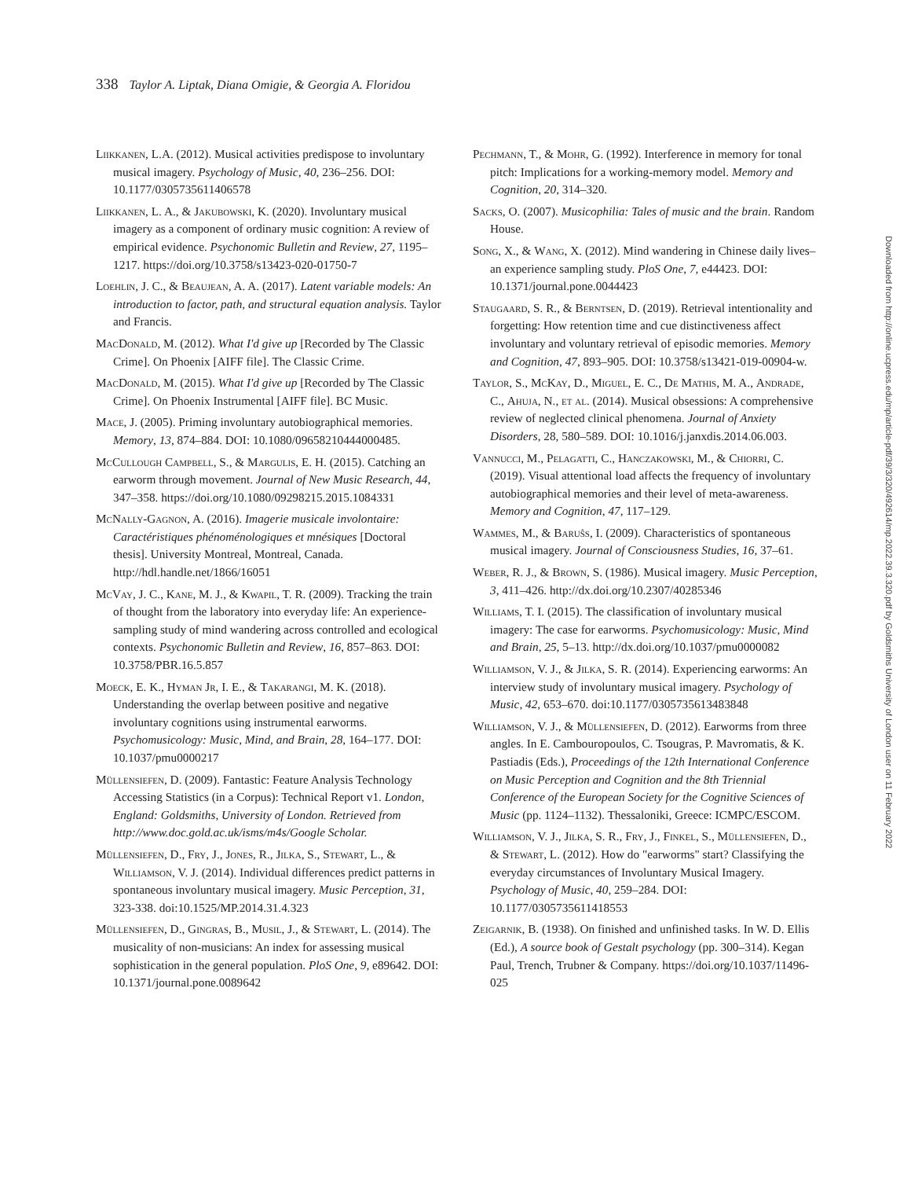338 Taylor A. Liptak, Diana Omigie, & Georgia A. Floridou
Liikkanen, L.A. (2012). Musical activities predispose to involuntary musical imagery. Psychology of Music, 40, 236–256. DOI: 10.1177/0305735611406578
Liikkanen, L. A., & Jakubowski, K. (2020). Involuntary musical imagery as a component of ordinary music cognition: A review of empirical evidence. Psychonomic Bulletin and Review, 27, 1195–1217. https://doi.org/10.3758/s13423-020-01750-7
Loehlin, J. C., & Beaujean, A. A. (2017). Latent variable models: An introduction to factor, path, and structural equation analysis. Taylor and Francis.
MacDonald, M. (2012). What I'd give up [Recorded by The Classic Crime]. On Phoenix [AIFF file]. The Classic Crime.
MacDonald, M. (2015). What I'd give up [Recorded by The Classic Crime]. On Phoenix Instrumental [AIFF file]. BC Music.
Mace, J. (2005). Priming involuntary autobiographical memories. Memory, 13, 874–884. DOI: 10.1080/09658210444000485.
McCullough Campbell, S., & Margulis, E. H. (2015). Catching an earworm through movement. Journal of New Music Research, 44, 347–358. https://doi.org/10.1080/09298215.2015.1084331
McNally-Gagnon, A. (2016). Imagerie musicale involontaire: Caractéristiques phénoménologiques et mnésiques [Doctoral thesis]. University Montreal, Montreal, Canada. http://hdl.handle.net/1866/16051
McVay, J. C., Kane, M. J., & Kwapil, T. R. (2009). Tracking the train of thought from the laboratory into everyday life: An experience-sampling study of mind wandering across controlled and ecological contexts. Psychonomic Bulletin and Review, 16, 857–863. DOI: 10.3758/PBR.16.5.857
Moeck, E. K., Hyman Jr, I. E., & Takarangi, M. K. (2018). Understanding the overlap between positive and negative involuntary cognitions using instrumental earworms. Psychomusicology: Music, Mind, and Brain, 28, 164–177. DOI: 10.1037/pmu0000217
Müllensiefen, D. (2009). Fantastic: Feature Analysis Technology Accessing Statistics (in a Corpus): Technical Report v1. London, England: Goldsmiths, University of London. Retrieved from http://www.doc.gold.ac.uk/isms/m4s/Google Scholar.
Müllensiefen, D., Fry, J., Jones, R., Jilka, S., Stewart, L., & Williamson, V. J. (2014). Individual differences predict patterns in spontaneous involuntary musical imagery. Music Perception, 31, 323-338. doi:10.1525/MP.2014.31.4.323
Müllensiefen, D., Gingras, B., Musil, J., & Stewart, L. (2014). The musicality of non-musicians: An index for assessing musical sophistication in the general population. PloS One, 9, e89642. DOI: 10.1371/journal.pone.0089642
Pechmann, T., & Mohr, G. (1992). Interference in memory for tonal pitch: Implications for a working-memory model. Memory and Cognition, 20, 314–320.
Sacks, O. (2007). Musicophilia: Tales of music and the brain. Random House.
Song, X., & Wang, X. (2012). Mind wandering in Chinese daily lives–an experience sampling study. PloS One, 7, e44423. DOI: 10.1371/journal.pone.0044423
Staugaard, S. R., & Berntsen, D. (2019). Retrieval intentionality and forgetting: How retention time and cue distinctiveness affect involuntary and voluntary retrieval of episodic memories. Memory and Cognition, 47, 893–905. DOI: 10.3758/s13421-019-00904-w.
Taylor, S., McKay, D., Miguel, E. C., De Mathis, M. A., Andrade, C., Ahuja, N., et al. (2014). Musical obsessions: A comprehensive review of neglected clinical phenomena. Journal of Anxiety Disorders, 28, 580–589. DOI: 10.1016/j.janxdis.2014.06.003.
Vannucci, M., Pelagatti, C., Hanczakowski, M., & Chiorri, C. (2019). Visual attentional load affects the frequency of involuntary autobiographical memories and their level of meta-awareness. Memory and Cognition, 47, 117–129.
Wammes, M., & Baruŝs, I. (2009). Characteristics of spontaneous musical imagery. Journal of Consciousness Studies, 16, 37–61.
Weber, R. J., & Brown, S. (1986). Musical imagery. Music Perception, 3, 411–426. http://dx.doi.org/10.2307/40285346
Williams, T. I. (2015). The classification of involuntary musical imagery: The case for earworms. Psychomusicology: Music, Mind and Brain, 25, 5–13. http://dx.doi.org/10.1037/pmu0000082
Williamson, V. J., & Jilka, S. R. (2014). Experiencing earworms: An interview study of involuntary musical imagery. Psychology of Music, 42, 653–670. doi:10.1177/0305735613483848
Williamson, V. J., & Müllensiefen, D. (2012). Earworms from three angles. In E. Cambouropoulos, C. Tsougras, P. Mavromatis, & K. Pastiadis (Eds.), Proceedings of the 12th International Conference on Music Perception and Cognition and the 8th Triennial Conference of the European Society for the Cognitive Sciences of Music (pp. 1124–1132). Thessaloniki, Greece: ICMPC/ESCOM.
Williamson, V. J., Jilka, S. R., Fry, J., Finkel, S., Müllensiefen, D., & Stewart, L. (2012). How do "earworms" start? Classifying the everyday circumstances of Involuntary Musical Imagery. Psychology of Music, 40, 259–284. DOI: 10.1177/0305735611418553
Zeigarnik, B. (1938). On finished and unfinished tasks. In W. D. Ellis (Ed.), A source book of Gestalt psychology (pp. 300–314). Kegan Paul, Trench, Trubner & Company. https://doi.org/10.1037/11496-025
Downloaded from http://online.ucpress.edu/mp/article-pdf/39/3/320/492614/mp.2022.39.3.320.pdf by Goldsmiths University of London user on 11 February 2022